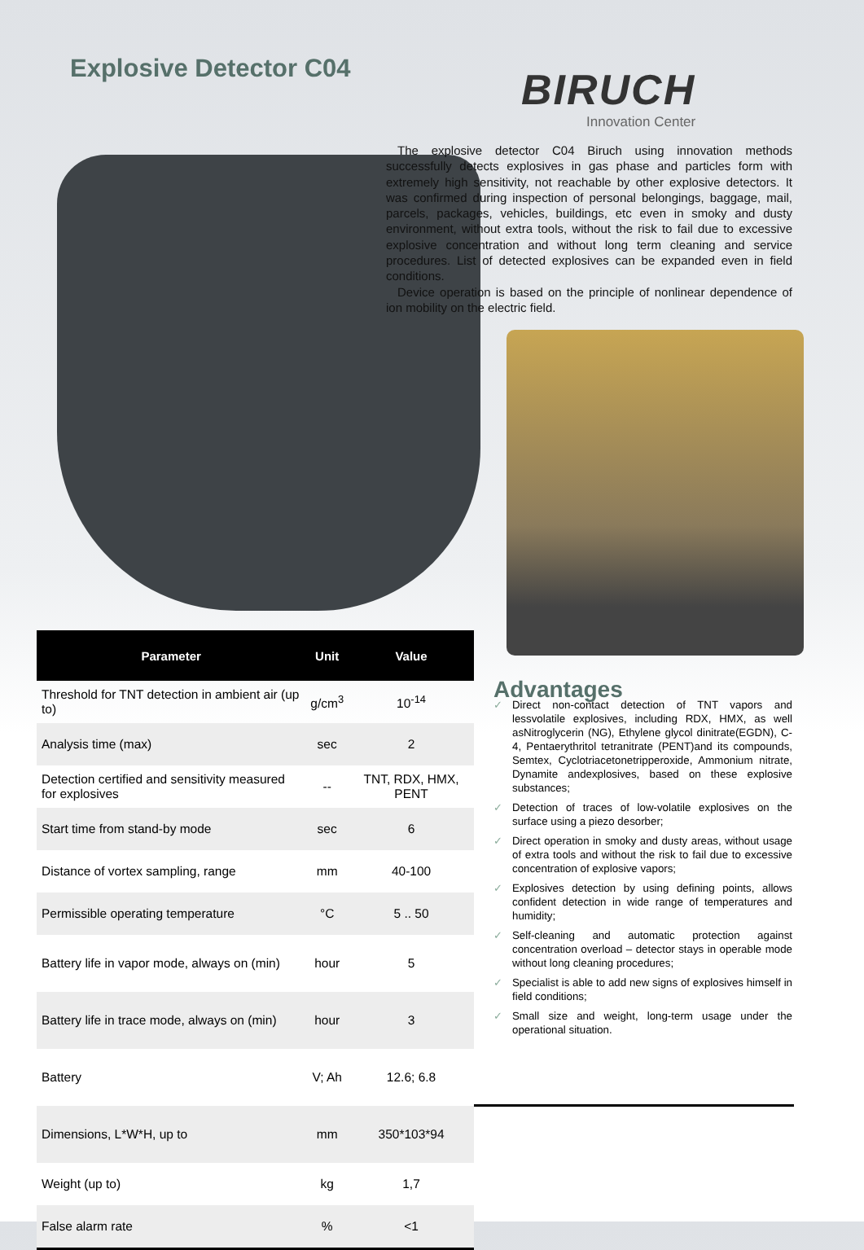Explosive Detector C04 BIRUCH
Innovation Center
The explosive detector C04 Biruch using innovation methods successfully detects explosives in gas phase and particles form with extremely high sensitivity, not reachable by other explosive detectors. It was confirmed during inspection of personal belongings, baggage, mail, parcels, packages, vehicles, buildings, etc even in smoky and dusty environment, without extra tools, without the risk to fail due to excessive explosive concentration and without long term cleaning and service procedures. List of detected explosives can be expanded even in field conditions.
Device operation is based on the principle of nonlinear dependence of ion mobility on the electric field.
| Parameter | Unit | Value |
| --- | --- | --- |
| Threshold for TNT detection in ambient air (up to) | g/cm<sup>3</sup> | 10<sup>-14</sup> |
| Analysis time (max) | sec | 2 |
| Detection certified and sensitivity measured for explosives | -- | TNT, RDX, HMX, PENT |
| Start time from stand-by mode | sec | 6 |
| Distance of vortex sampling, range | mm | 40-100 |
| Permissible operating temperature | °C | 5 .. 50 |
| Battery life in vapor mode, always on (min) | hour | 5 |
| Battery life in trace mode, always on (min) | hour | 3 |
| Battery | V; Ah | 12.6; 6.8 |
| Dimensions, L*W*H, up to | mm | 350*103*94 |
| Weight (up to) | kg | 1,7 |
| False alarm rate | % | <1 |
Advantages
✓ Direct non-contact detection of TNT vapors and lessvolatile explosives, including RDX, HMX, as well asNitroglycerin (NG), Ethylene glycol dinitrate(EGDN), C-4, Pentaerythritol tetranitrate (PENT)and its compounds, Semtex, Cyclotriacetonetripperoxide, Ammonium nitrate, Dynamite andexplosives, based on these explosive substances;
✓ Detection of traces of low-volatile explosives on the surface using a piezo desorber;
✓ Direct operation in smoky and dusty areas, without usage of extra tools and without the risk to fail due to excessive concentration of explosive vapors;
✓ Explosives detection by using defining points, allows confident detection in wide range of temperatures and humidity;
✓ Self-cleaning and automatic protection against concentration overload – detector stays in operable mode without long cleaning procedures;
✓ Specialist is able to add new signs of explosives himself in field conditions;
✓ Small size and weight, long-term usage under the operational situation.